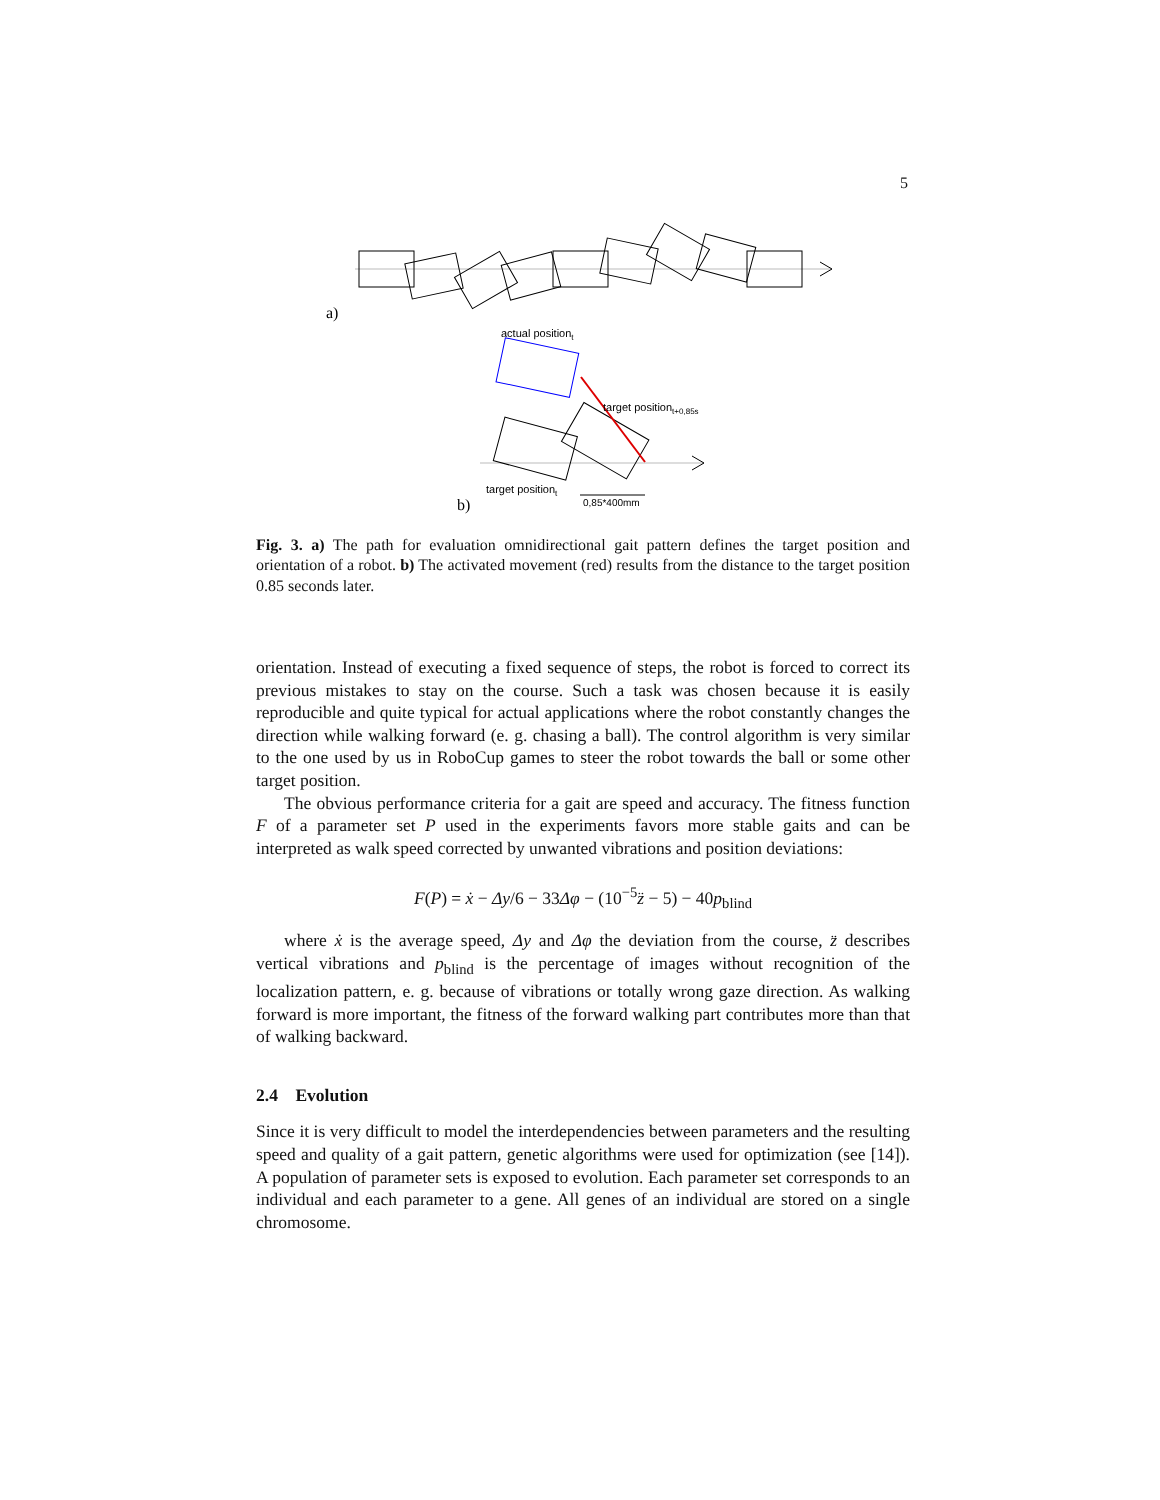5
a)
actual positiont
target positiont+0,85s
target positiont
0,85*400mm
b)
Fig. 3. a) The path for evaluation omnidirectional gait pattern defines the target position and orientation of a robot. b) The activated movement (red) results from the distance to the target position 0.85 seconds later.
orientation. Instead of executing a fixed sequence of steps, the robot is forced to correct its previous mistakes to stay on the course. Such a task was chosen because it is easily reproducible and quite typical for actual applications where the robot constantly changes the direction while walking forward (e. g. chasing a ball). The control algorithm is very similar to the one used by us in RoboCup games to steer the robot towards the ball or some other target position.
The obvious performance criteria for a gait are speed and accuracy. The fitness function F of a parameter set P used in the experiments favors more stable gaits and can be interpreted as walk speed corrected by unwanted vibrations and position deviations:
F(P) = ẋ − Δy/6 − 33Δφ − (10<sup>−5</sup>z̈ − 5) − 40p<sub>blind</sub>
where ẋ is the average speed, Δy and Δφ the deviation from the course, z̈ describes vertical vibrations and p<sub>blind</sub> is the percentage of images without recognition of the localization pattern, e. g. because of vibrations or totally wrong gaze direction. As walking forward is more important, the fitness of the forward walking part contributes more than that of walking backward.
2.4 Evolution
Since it is very difficult to model the interdependencies between parameters and the resulting speed and quality of a gait pattern, genetic algorithms were used for optimization (see [14]). A population of parameter sets is exposed to evolution. Each parameter set corresponds to an individual and each parameter to a gene. All genes of an individual are stored on a single chromosome.